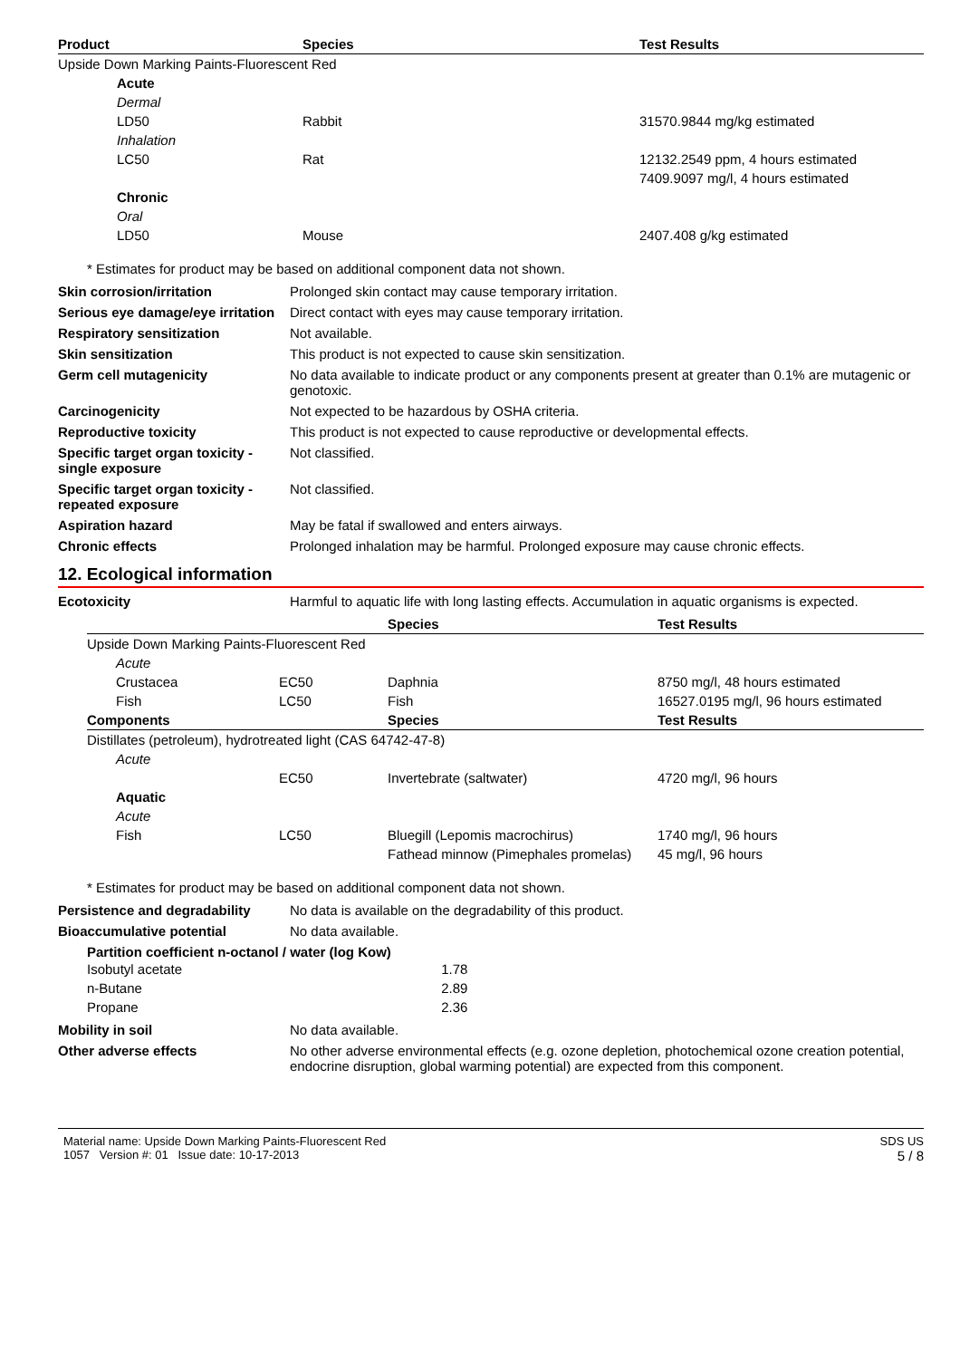| Product | Species | Test Results |
| --- | --- | --- |
| Upside Down Marking Paints-Fluorescent Red | | |
| Acute | | |
| Dermal | | |
| LD50 | Rabbit | 31570.9844 mg/kg estimated |
| Inhalation | | |
| LC50 | Rat | 12132.2549 ppm, 4 hours estimated |
| | | 7409.9097 mg/l, 4 hours estimated |
| Chronic | | |
| Oral | | |
| LD50 | Mouse | 2407.408 g/kg estimated |
* Estimates for product may be based on additional component data not shown.
Skin corrosion/irritation Prolonged skin contact may cause temporary irritation.
Serious eye damage/eye irritation
Direct contact with eyes may cause temporary irritation.
Respiratory sensitization Not available.
Skin sensitization This product is not expected to cause skin sensitization.
Germ cell mutagenicity No data available to indicate product or any components present at greater than 0.1% are mutagenic or genotoxic.
Carcinogenicity Not expected to be hazardous by OSHA criteria.
Reproductive toxicity This product is not expected to cause reproductive or developmental effects.
Specific target organ toxicity - single exposure
Not classified.
Specific target organ toxicity - repeated exposure
Not classified.
Aspiration hazard May be fatal if swallowed and enters airways.
Chronic effects Prolonged inhalation may be harmful. Prolonged exposure may cause chronic effects.
12. Ecological information
Ecotoxicity Harmful to aquatic life with long lasting effects. Accumulation in aquatic organisms is expected.
| | | | Species | Test Results |
| --- | --- | --- | --- | --- |
| Upside Down Marking Paints-Fluorescent Red | | | | |
| | Acute | | | |
| | Crustacea | EC50 | Daphnia | 8750 mg/l, 48 hours estimated |
| | Fish | LC50 | Fish | 16527.0195 mg/l, 96 hours estimated |
| Components | | | Species | Test Results |
| Distillates (petroleum), hydrotreated light (CAS 64742-47-8) | | | | |
| | Acute | | | |
| | | EC50 | Invertebrate (saltwater) | 4720 mg/l, 96 hours |
| | Aquatic | | | |
| | Acute | | | |
| | Fish | LC50 | Bluegill (Lepomis macrochirus) | 1740 mg/l, 96 hours |
| | | | Fathead minnow (Pimephales promelas) | 45 mg/l, 96 hours |
* Estimates for product may be based on additional component data not shown.
Persistence and degradability
No data is available on the degradability of this product.
Bioaccumulative potential No data available.
Partition coefficient n-octanol / water (log Kow)
| Isobutyl acetate | 1.78 |
| n-Butane | 2.89 |
| Propane | 2.36 |
Mobility in soil No data available.
Other adverse effects No other adverse environmental effects (e.g. ozone depletion, photochemical ozone creation potential, endocrine disruption, global warming potential) are expected from this component.
Material name: Upside Down Marking Paints-Fluorescent Red
1057 Version #: 01 Issue date: 10-17-2013
SDS US
5 / 8